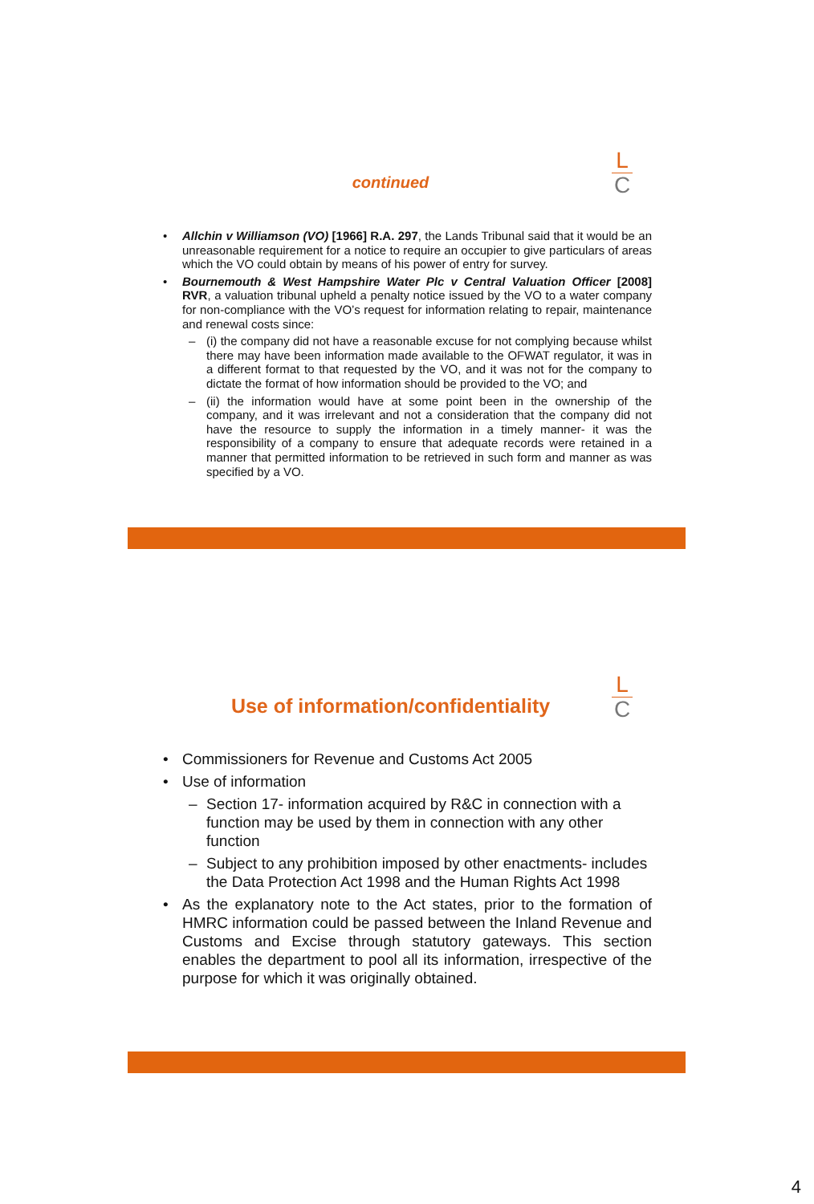L
C
continued
Allchin v Williamson (VO) [1966] R.A. 297, the Lands Tribunal said that it would be an unreasonable requirement for a notice to require an occupier to give particulars of areas which the VO could obtain by means of his power of entry for survey.
Bournemouth & West Hampshire Water Plc v Central Valuation Officer [2008] RVR, a valuation tribunal upheld a penalty notice issued by the VO to a water company for non-compliance with the VO’s request for information relating to repair, maintenance and renewal costs since:
(i) the company did not have a reasonable excuse for not complying because whilst there may have been information made available to the OFWAT regulator, it was in a different format to that requested by the VO, and it was not for the company to dictate the format of how information should be provided to the VO; and
(ii) the information would have at some point been in the ownership of the company, and it was irrelevant and not a consideration that the company did not have the resource to supply the information in a timely manner- it was the responsibility of a company to ensure that adequate records were retained in a manner that permitted information to be retrieved in such form and manner as was specified by a VO.
L
C
Use of information/confidentiality
Commissioners for Revenue and Customs Act 2005
Use of information
Section 17- information acquired by R&C in connection with a function may be used by them in connection with any other function
Subject to any prohibition imposed by other enactments- includes the Data Protection Act 1998 and the Human Rights Act 1998
As the explanatory note to the Act states, prior to the formation of HMRC information could be passed between the Inland Revenue and Customs and Excise through statutory gateways. This section enables the department to pool all its information, irrespective of the purpose for which it was originally obtained.
4